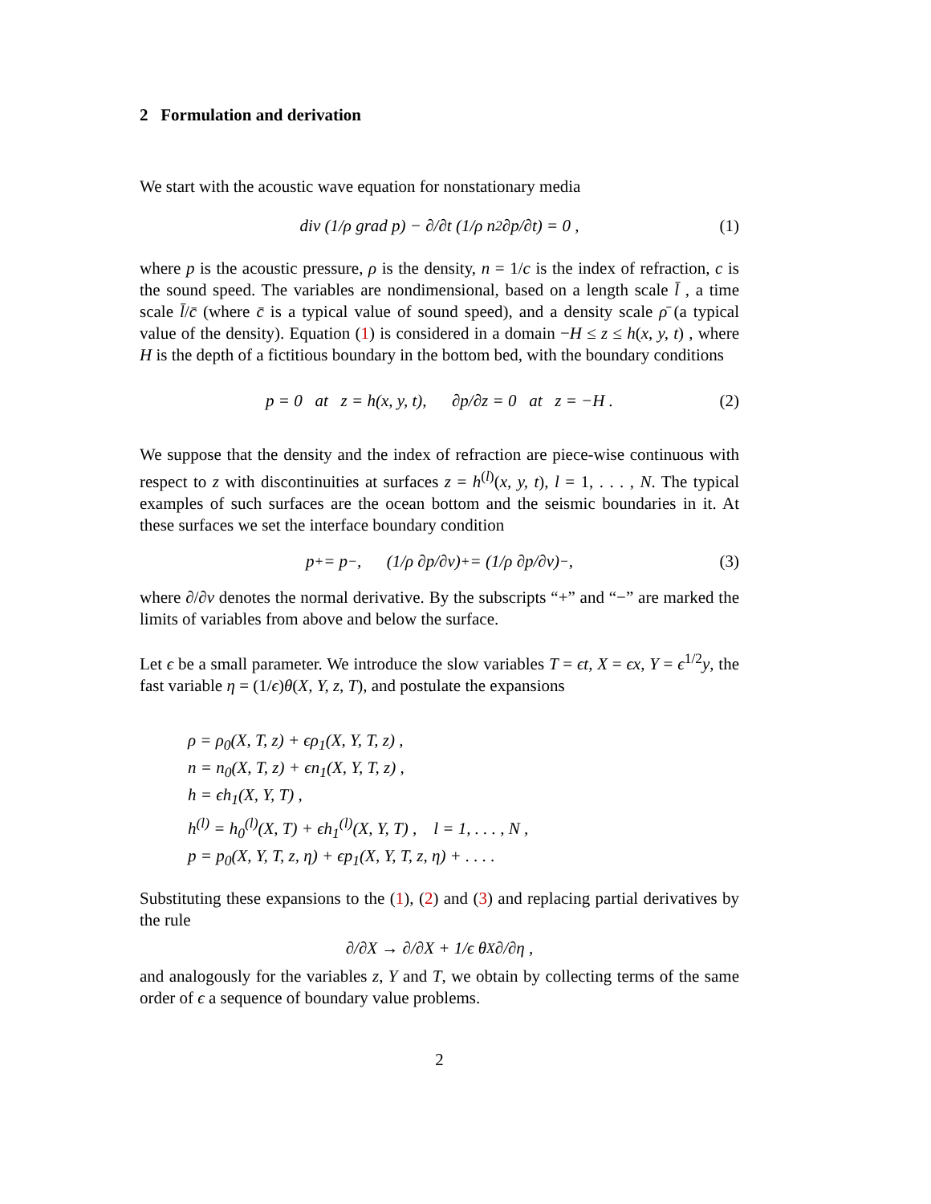2 Formulation and derivation
We start with the acoustic wave equation for nonstationary media
div (1/ρ grad p) − ∂/∂t (1/ρ n<sup>2</sup> ∂p/∂t) = 0 , (1)
where p is the acoustic pressure, ρ is the density, n = 1/c is the index of refraction, c is the sound speed. The variables are nondimensional, based on a length scale l̄ , a time scale l̄/c̄ (where c̄ is a typical value of sound speed), and a density scale ρ̄ (a typical value of the density). Equation (1) is considered in a domain −H ≤ z ≤ h(x, y, t) , where H is the depth of a fictitious boundary in the bottom bed, with the boundary conditions
p = 0 at z = h(x, y, t), ∂p/∂z = 0 at z = −H . (2)
We suppose that the density and the index of refraction are piece-wise continuous with respect to z with discontinuities at surfaces z = h<sup>(l)</sup>(x, y, t), l = 1, . . . , N. The typical examples of such surfaces are the ocean bottom and the seismic boundaries in it. At these surfaces we set the interface boundary condition
p<sub>+</sub> = p<sub>−</sub> , (1/ρ ∂p/∂ν)<sub>+</sub> = (1/ρ ∂p/∂ν)<sub>−</sub> , (3)
where ∂/∂ν denotes the normal derivative. By the subscripts “+” and “−” are marked the limits of variables from above and below the surface.
Let ϵ be a small parameter. We introduce the slow variables T = ϵt, X = ϵx, Y = ϵ<sup>1/2</sup>y, the fast variable η = (1/ϵ)θ(X, Y, z, T), and postulate the expansions
ρ = ρ<sub>0</sub>(X, T, z) + ϵρ<sub>1</sub>(X, Y, T, z) ,
n = n<sub>0</sub>(X, T, z) + ϵn<sub>1</sub>(X, Y, T, z) ,
h = ϵh<sub>1</sub>(X, Y, T) ,
h<sup>(l)</sup> = h<sub>0</sub><sup>(l)</sup>(X, T) + ϵh<sub>1</sub><sup>(l)</sup>(X, Y, T) , l = 1, . . . , N ,
p = p<sub>0</sub>(X, Y, T, z, η) + ϵp<sub>1</sub>(X, Y, T, z, η) + . . . .
Substituting these expansions to the (1), (2) and (3) and replacing partial derivatives by the rule
∂/∂X → ∂/∂X + 1/ϵ θ<sub>X</sub> ∂/∂η ,
and analogously for the variables z, Y and T, we obtain by collecting terms of the same order of ϵ a sequence of boundary value problems.
2